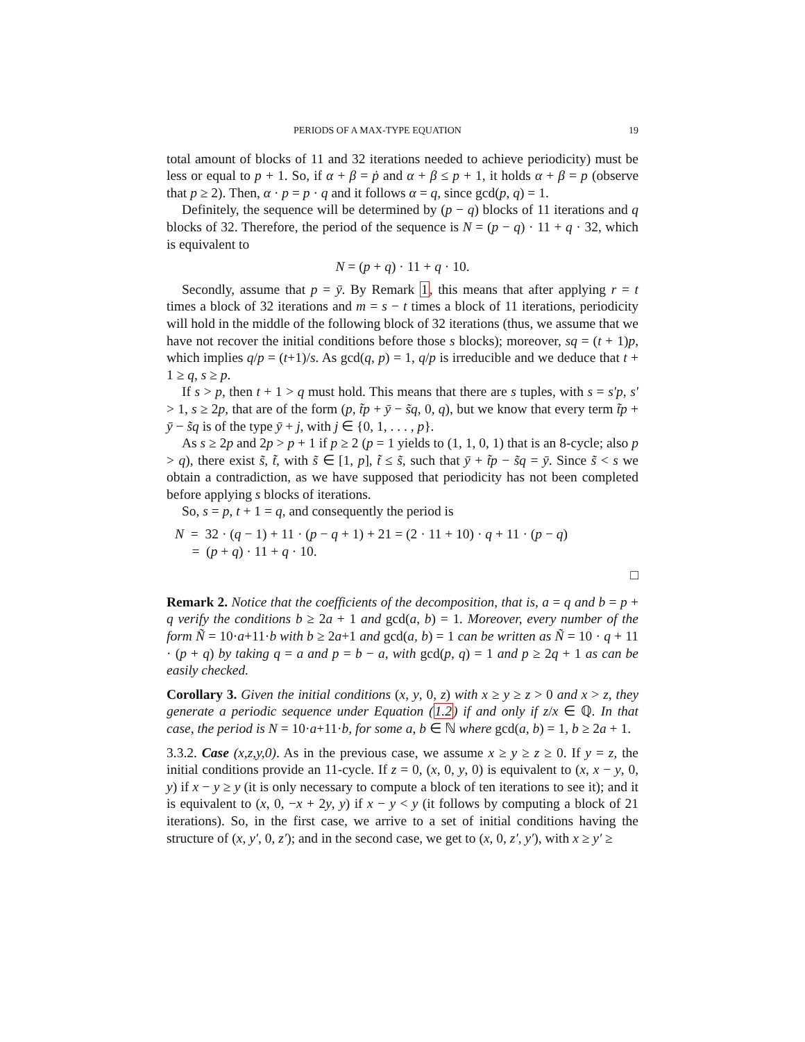PERIODS OF A MAX-TYPE EQUATION 19
total amount of blocks of 11 and 32 iterations needed to achieve periodicity) must be less or equal to p + 1. So, if α + β = ṗ and α + β ≤ p + 1, it holds α + β = p (observe that p ≥ 2). Then, α · p = p · q and it follows α = q, since gcd(p, q) = 1.
Definitely, the sequence will be determined by (p − q) blocks of 11 iterations and q blocks of 32. Therefore, the period of the sequence is N = (p − q) · 11 + q · 32, which is equivalent to
N = (p + q) · 11 + q · 10.
Secondly, assume that p = ȳ. By Remark 1, this means that after applying r = t times a block of 32 iterations and m = s − t times a block of 11 iterations, periodicity will hold in the middle of the following block of 32 iterations (thus, we assume that we have not recover the initial conditions before those s blocks); moreover, sq = (t + 1)p, which implies q/p = (t+1)/s. As gcd(q, p) = 1, q/p is irreducible and we deduce that t + 1 ≥ q, s ≥ p.
If s > p, then t + 1 > q must hold. This means that there are s tuples, with s = s′p, s′ > 1, s ≥ 2p, that are of the form (p, t̃p + ȳ − s̃q, 0, q), but we know that every term t̃p + ȳ − s̃q is of the type ȳ + j, with j ∈ {0, 1, . . . , p}.
As s ≥ 2p and 2p > p + 1 if p ≥ 2 (p = 1 yields to (1, 1, 0, 1) that is an 8-cycle; also p > q), there exist s̃, t̃, with s̃ ∈ [1, p], t̃ ≤ s̃, such that ȳ + t̃p − s̃q = ȳ. Since s̃ < s we obtain a contradiction, as we have supposed that periodicity has not been completed before applying s blocks of iterations.
So, s = p, t + 1 = q, and consequently the period is
N = 32 · (q − 1) + 11 · (p − q + 1) + 21 = (2 · 11 + 10) · q + 11 · (p − q)
= (p + q) · 11 + q · 10.
□
Remark 2. Notice that the coefficients of the decomposition, that is, a = q and b = p + q verify the conditions b ≥ 2a + 1 and gcd(a, b) = 1. Moreover, every number of the form Ñ = 10·a+11·b with b ≥ 2a+1 and gcd(a, b) = 1 can be written as Ñ = 10 · q + 11 · (p + q) by taking q = a and p = b − a, with gcd(p, q) = 1 and p ≥ 2q + 1 as can be easily checked.
Corollary 3. Given the initial conditions (x, y, 0, z) with x ≥ y ≥ z > 0 and x > z, they generate a periodic sequence under Equation (1.2) if and only if z/x ∈ ℚ. In that case, the period is N = 10·a+11·b, for some a, b ∈ ℕ where gcd(a, b) = 1, b ≥ 2a + 1.
3.3.2. Case (x,z,y,0). As in the previous case, we assume x ≥ y ≥ z ≥ 0. If y = z, the initial conditions provide an 11-cycle. If z = 0, (x, 0, y, 0) is equivalent to (x, x − y, 0, y) if x − y ≥ y (it is only necessary to compute a block of ten iterations to see it); and it is equivalent to (x, 0, −x + 2y, y) if x − y < y (it follows by computing a block of 21 iterations). So, in the first case, we arrive to a set of initial conditions having the structure of (x, y′, 0, z′); and in the second case, we get to (x, 0, z′, y′), with x ≥ y′ ≥